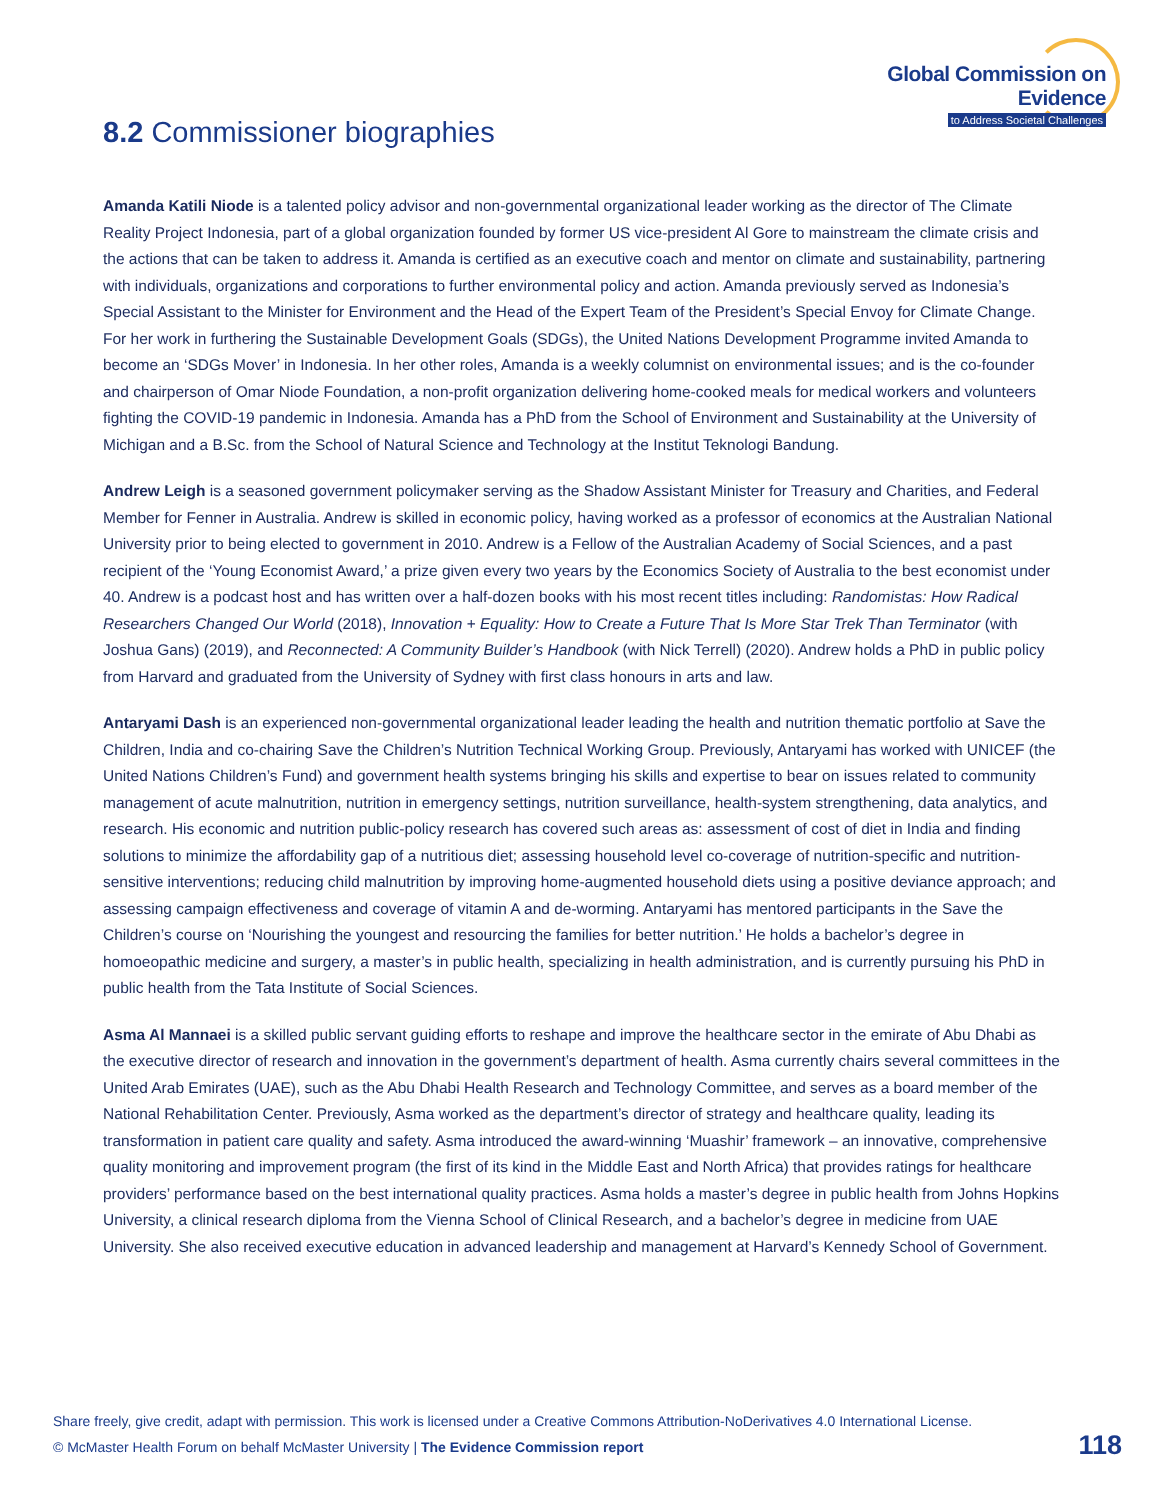Global Commission on Evidence
to Address Societal Challenges
8.2 Commissioner biographies
Amanda Katili Niode is a talented policy advisor and non-governmental organizational leader working as the director of The Climate Reality Project Indonesia, part of a global organization founded by former US vice-president Al Gore to mainstream the climate crisis and the actions that can be taken to address it. Amanda is certified as an executive coach and mentor on climate and sustainability, partnering with individuals, organizations and corporations to further environmental policy and action. Amanda previously served as Indonesia’s Special Assistant to the Minister for Environment and the Head of the Expert Team of the President’s Special Envoy for Climate Change. For her work in furthering the Sustainable Development Goals (SDGs), the United Nations Development Programme invited Amanda to become an ‘SDGs Mover’ in Indonesia. In her other roles, Amanda is a weekly columnist on environmental issues; and is the co-founder and chairperson of Omar Niode Foundation, a non-profit organization delivering home-cooked meals for medical workers and volunteers fighting the COVID-19 pandemic in Indonesia. Amanda has a PhD from the School of Environment and Sustainability at the University of Michigan and a B.Sc. from the School of Natural Science and Technology at the Institut Teknologi Bandung.
Andrew Leigh is a seasoned government policymaker serving as the Shadow Assistant Minister for Treasury and Charities, and Federal Member for Fenner in Australia. Andrew is skilled in economic policy, having worked as a professor of economics at the Australian National University prior to being elected to government in 2010. Andrew is a Fellow of the Australian Academy of Social Sciences, and a past recipient of the ‘Young Economist Award,’ a prize given every two years by the Economics Society of Australia to the best economist under 40. Andrew is a podcast host and has written over a half-dozen books with his most recent titles including: Randomistas: How Radical Researchers Changed Our World (2018), Innovation + Equality: How to Create a Future That Is More Star Trek Than Terminator (with Joshua Gans) (2019), and Reconnected: A Community Builder’s Handbook (with Nick Terrell) (2020). Andrew holds a PhD in public policy from Harvard and graduated from the University of Sydney with first class honours in arts and law.
Antaryami Dash is an experienced non-governmental organizational leader leading the health and nutrition thematic portfolio at Save the Children, India and co-chairing Save the Children’s Nutrition Technical Working Group. Previously, Antaryami has worked with UNICEF (the United Nations Children’s Fund) and government health systems bringing his skills and expertise to bear on issues related to community management of acute malnutrition, nutrition in emergency settings, nutrition surveillance, health-system strengthening, data analytics, and research. His economic and nutrition public-policy research has covered such areas as: assessment of cost of diet in India and finding solutions to minimize the affordability gap of a nutritious diet; assessing household level co-coverage of nutrition-specific and nutrition-sensitive interventions; reducing child malnutrition by improving home-augmented household diets using a positive deviance approach; and assessing campaign effectiveness and coverage of vitamin A and de-worming. Antaryami has mentored participants in the Save the Children’s course on ‘Nourishing the youngest and resourcing the families for better nutrition.’ He holds a bachelor’s degree in homoeopathic medicine and surgery, a master’s in public health, specializing in health administration, and is currently pursuing his PhD in public health from the Tata Institute of Social Sciences.
Asma Al Mannaei is a skilled public servant guiding efforts to reshape and improve the healthcare sector in the emirate of Abu Dhabi as the executive director of research and innovation in the government’s department of health. Asma currently chairs several committees in the United Arab Emirates (UAE), such as the Abu Dhabi Health Research and Technology Committee, and serves as a board member of the National Rehabilitation Center. Previously, Asma worked as the department’s director of strategy and healthcare quality, leading its transformation in patient care quality and safety. Asma introduced the award-winning ‘Muashir’ framework – an innovative, comprehensive quality monitoring and improvement program (the first of its kind in the Middle East and North Africa) that provides ratings for healthcare providers’ performance based on the best international quality practices. Asma holds a master’s degree in public health from Johns Hopkins University, a clinical research diploma from the Vienna School of Clinical Research, and a bachelor’s degree in medicine from UAE University. She also received executive education in advanced leadership and management at Harvard’s Kennedy School of Government.
Share freely, give credit, adapt with permission. This work is licensed under a Creative Commons Attribution-NoDerivatives 4.0 International License.
© McMaster Health Forum on behalf McMaster University | The Evidence Commission report
118